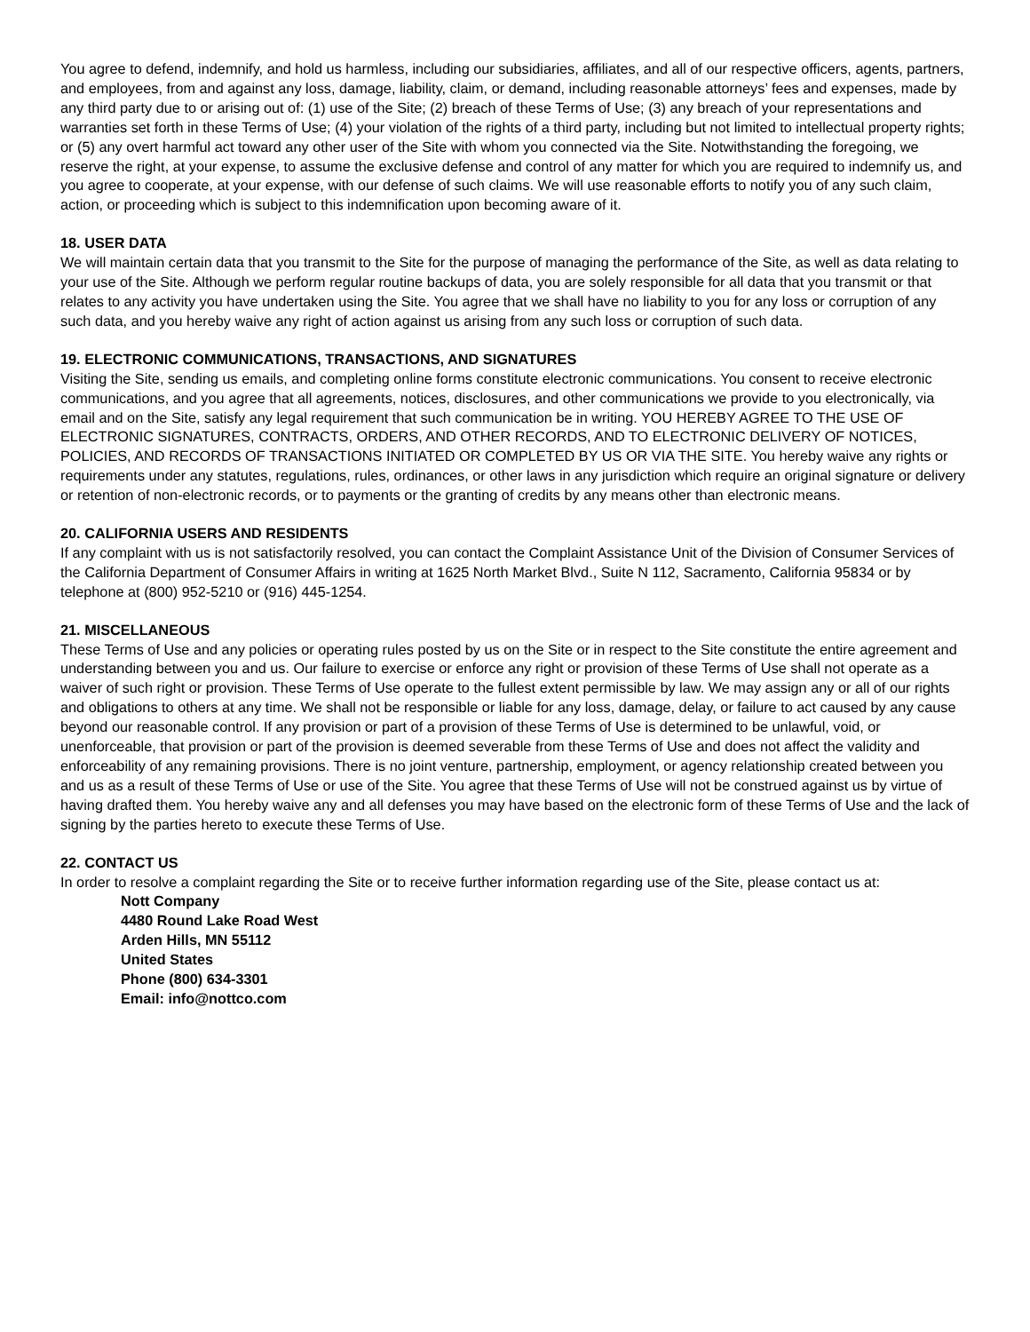You agree to defend, indemnify, and hold us harmless, including our subsidiaries, affiliates, and all of our respective officers, agents, partners, and employees, from and against any loss, damage, liability, claim, or demand, including reasonable attorneys’ fees and expenses, made by any third party due to or arising out of: (1) use of the Site; (2) breach of these Terms of Use; (3) any breach of your representations and warranties set forth in these Terms of Use; (4) your violation of the rights of a third party, including but not limited to intellectual property rights; or (5) any overt harmful act toward any other user of the Site with whom you connected via the Site. Notwithstanding the foregoing, we reserve the right, at your expense, to assume the exclusive defense and control of any matter for which you are required to indemnify us, and you agree to cooperate, at your expense, with our defense of such claims. We will use reasonable efforts to notify you of any such claim, action, or proceeding which is subject to this indemnification upon becoming aware of it.
18. USER DATA
We will maintain certain data that you transmit to the Site for the purpose of managing the performance of the Site, as well as data relating to your use of the Site. Although we perform regular routine backups of data, you are solely responsible for all data that you transmit or that relates to any activity you have undertaken using the Site. You agree that we shall have no liability to you for any loss or corruption of any such data, and you hereby waive any right of action against us arising from any such loss or corruption of such data.
19. ELECTRONIC COMMUNICATIONS, TRANSACTIONS, AND SIGNATURES
Visiting the Site, sending us emails, and completing online forms constitute electronic communications. You consent to receive electronic communications, and you agree that all agreements, notices, disclosures, and other communications we provide to you electronically, via email and on the Site, satisfy any legal requirement that such communication be in writing. YOU HEREBY AGREE TO THE USE OF ELECTRONIC SIGNATURES, CONTRACTS, ORDERS, AND OTHER RECORDS, AND TO ELECTRONIC DELIVERY OF NOTICES, POLICIES, AND RECORDS OF TRANSACTIONS INITIATED OR COMPLETED BY US OR VIA THE SITE. You hereby waive any rights or requirements under any statutes, regulations, rules, ordinances, or other laws in any jurisdiction which require an original signature or delivery or retention of non-electronic records, or to payments or the granting of credits by any means other than electronic means.
20. CALIFORNIA USERS AND RESIDENTS
If any complaint with us is not satisfactorily resolved, you can contact the Complaint Assistance Unit of the Division of Consumer Services of the California Department of Consumer Affairs in writing at 1625 North Market Blvd., Suite N 112, Sacramento, California 95834 or by telephone at (800) 952-5210 or (916) 445-1254.
21. MISCELLANEOUS
These Terms of Use and any policies or operating rules posted by us on the Site or in respect to the Site constitute the entire agreement and understanding between you and us. Our failure to exercise or enforce any right or provision of these Terms of Use shall not operate as a waiver of such right or provision. These Terms of Use operate to the fullest extent permissible by law. We may assign any or all of our rights and obligations to others at any time. We shall not be responsible or liable for any loss, damage, delay, or failure to act caused by any cause beyond our reasonable control. If any provision or part of a provision of these Terms of Use is determined to be unlawful, void, or unenforceable, that provision or part of the provision is deemed severable from these Terms of Use and does not affect the validity and enforceability of any remaining provisions. There is no joint venture, partnership, employment, or agency relationship created between you and us as a result of these Terms of Use or use of the Site. You agree that these Terms of Use will not be construed against us by virtue of having drafted them. You hereby waive any and all defenses you may have based on the electronic form of these Terms of Use and the lack of signing by the parties hereto to execute these Terms of Use.
22. CONTACT US
In order to resolve a complaint regarding the Site or to receive further information regarding use of the Site, please contact us at:
Nott Company
4480 Round Lake Road West
Arden Hills, MN 55112
United States
Phone (800) 634-3301
Email: info@nottco.com